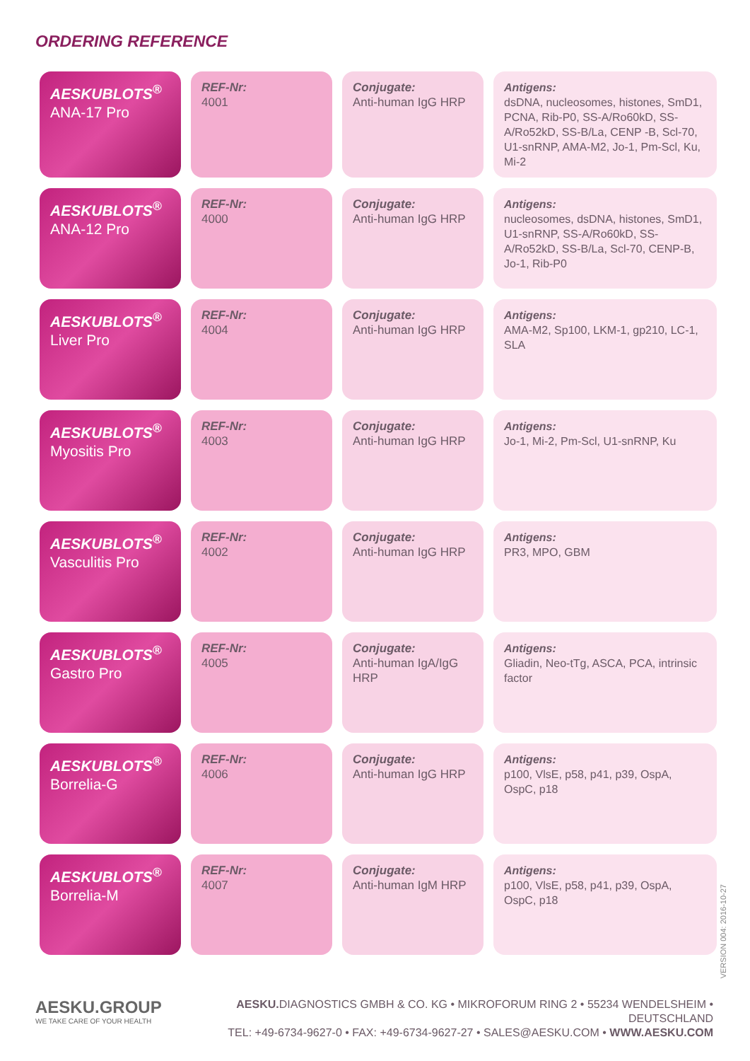ORDERING REFERENCE
| AESKUBLOTS<sup>®</sup> ANA-17 Pro | REF-Nr: 4001 | Conjugate: Anti-human IgG HRP | Antigens: dsDNA, nucleosomes, histones, SmD1, PCNA, Rib-P0, SS-A/Ro60kD, SS-A/Ro52kD, SS-B/La, CENP -B, Scl-70, U1-snRNP, AMA-M2, Jo-1, Pm-Scl, Ku, Mi-2 |
| AESKUBLOTS<sup>®</sup> ANA-12 Pro | REF-Nr: 4000 | Conjugate: Anti-human IgG HRP | Antigens: nucleosomes, dsDNA, histones, SmD1, U1-snRNP, SS-A/Ro60kD, SS-A/Ro52kD, SS-B/La, Scl-70, CENP-B, Jo-1, Rib-P0 |
| AESKUBLOTS<sup>®</sup> Liver Pro | REF-Nr: 4004 | Conjugate: Anti-human IgG HRP | Antigens: AMA-M2, Sp100, LKM-1, gp210, LC-1, SLA |
| AESKUBLOTS<sup>®</sup> Myositis Pro | REF-Nr: 4003 | Conjugate: Anti-human IgG HRP | Antigens: Jo-1, Mi-2, Pm-Scl, U1-snRNP, Ku |
| AESKUBLOTS<sup>®</sup> Vasculitis Pro | REF-Nr: 4002 | Conjugate: Anti-human IgG HRP | Antigens: PR3, MPO, GBM |
| AESKUBLOTS<sup>®</sup> Gastro Pro | REF-Nr: 4005 | Conjugate: Anti-human IgA/IgG HRP | Antigens: Gliadin, Neo-tTg, ASCA, PCA, intrinsic factor |
| AESKUBLOTS<sup>®</sup> Borrelia-G | REF-Nr: 4006 | Conjugate: Anti-human IgG HRP | Antigens: p100, VlsE, p58, p41, p39, OspA, OspC, p18 |
| AESKUBLOTS<sup>®</sup> Borrelia-M | REF-Nr: 4007 | Conjugate: Anti-human IgM HRP | Antigens: p100, VlsE, p58, p41, p39, OspA, OspC, p18 |
VERSION 004: 2016-10-27
AESKU.GROUP
WE TAKE CARE OF YOUR HEALTH
AESKU. DIAGNOSTICS GMBH & CO. KG • MIKROFORUM RING 2 • 55234 WENDELSHEIM • DEUTSCHLAND
TEL: +49-6734-9627-0 • FAX: +49-6734-9627-27 • SALES@AESKU.COM • WWW.AESKU.COM